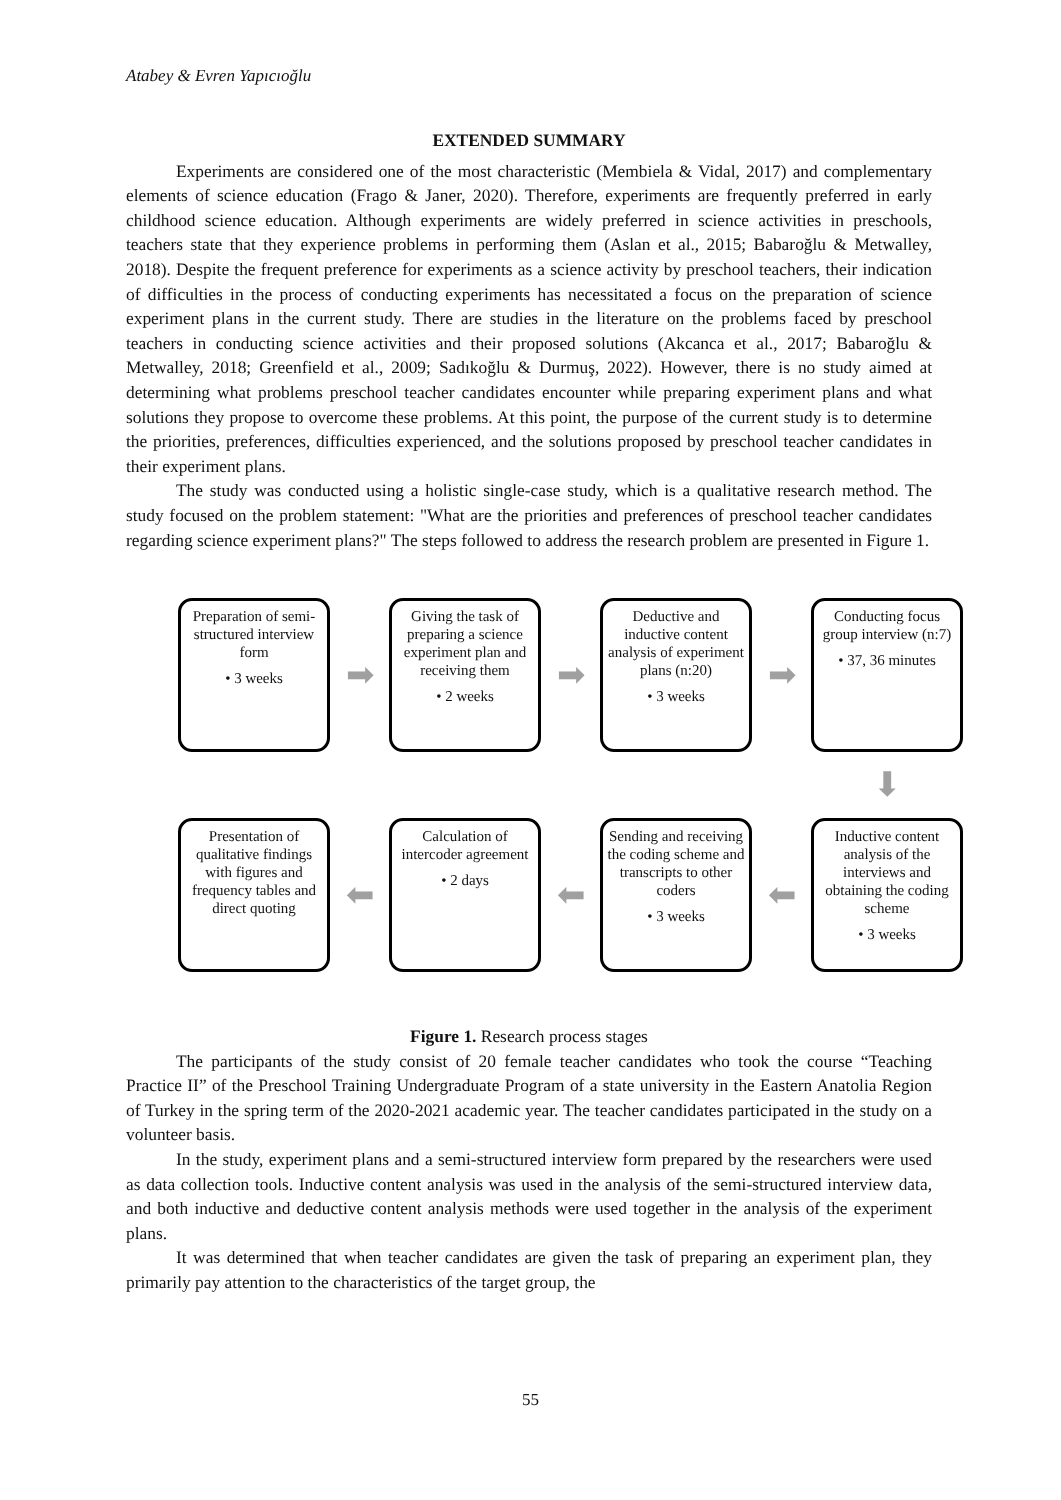Atabey & Evren Yapıcıoğlu
EXTENDED SUMMARY
Experiments are considered one of the most characteristic (Membiela & Vidal, 2017) and complementary elements of science education (Frago & Janer, 2020). Therefore, experiments are frequently preferred in early childhood science education. Although experiments are widely preferred in science activities in preschools, teachers state that they experience problems in performing them (Aslan et al., 2015; Babaroğlu & Metwalley, 2018). Despite the frequent preference for experiments as a science activity by preschool teachers, their indication of difficulties in the process of conducting experiments has necessitated a focus on the preparation of science experiment plans in the current study. There are studies in the literature on the problems faced by preschool teachers in conducting science activities and their proposed solutions (Akcanca et al., 2017; Babaroğlu & Metwalley, 2018; Greenfield et al., 2009; Sadıkoğlu & Durmuş, 2022). However, there is no study aimed at determining what problems preschool teacher candidates encounter while preparing experiment plans and what solutions they propose to overcome these problems. At this point, the purpose of the current study is to determine the priorities, preferences, difficulties experienced, and the solutions proposed by preschool teacher candidates in their experiment plans.
The study was conducted using a holistic single-case study, which is a qualitative research method. The study focused on the problem statement: "What are the priorities and preferences of preschool teacher candidates regarding science experiment plans?" The steps followed to address the research problem are presented in Figure 1.
Preparation of semi-structured interview form
• 3 weeks
➡
Giving the task of preparing a science experiment plan and receiving them
• 2 weeks
➡
Deductive and inductive content analysis of experiment plans (n:20)
• 3 weeks
➡
Conducting focus group interview (n:7)
• 37, 36 minutes
⬇
Presentation of qualitative findings with figures and frequency tables and direct quoting
⬅
Calculation of intercoder agreement
• 2 days
⬅
Sending and receiving the coding scheme and transcripts to other coders
• 3 weeks
⬅
Inductive content analysis of the interviews and obtaining the coding scheme
• 3 weeks
Figure 1. Research process stages
The participants of the study consist of 20 female teacher candidates who took the course “Teaching Practice II” of the Preschool Training Undergraduate Program of a state university in the Eastern Anatolia Region of Turkey in the spring term of the 2020-2021 academic year. The teacher candidates participated in the study on a volunteer basis.
In the study, experiment plans and a semi-structured interview form prepared by the researchers were used as data collection tools. Inductive content analysis was used in the analysis of the semi-structured interview data, and both inductive and deductive content analysis methods were used together in the analysis of the experiment plans.
It was determined that when teacher candidates are given the task of preparing an experiment plan, they primarily pay attention to the characteristics of the target group, the
55